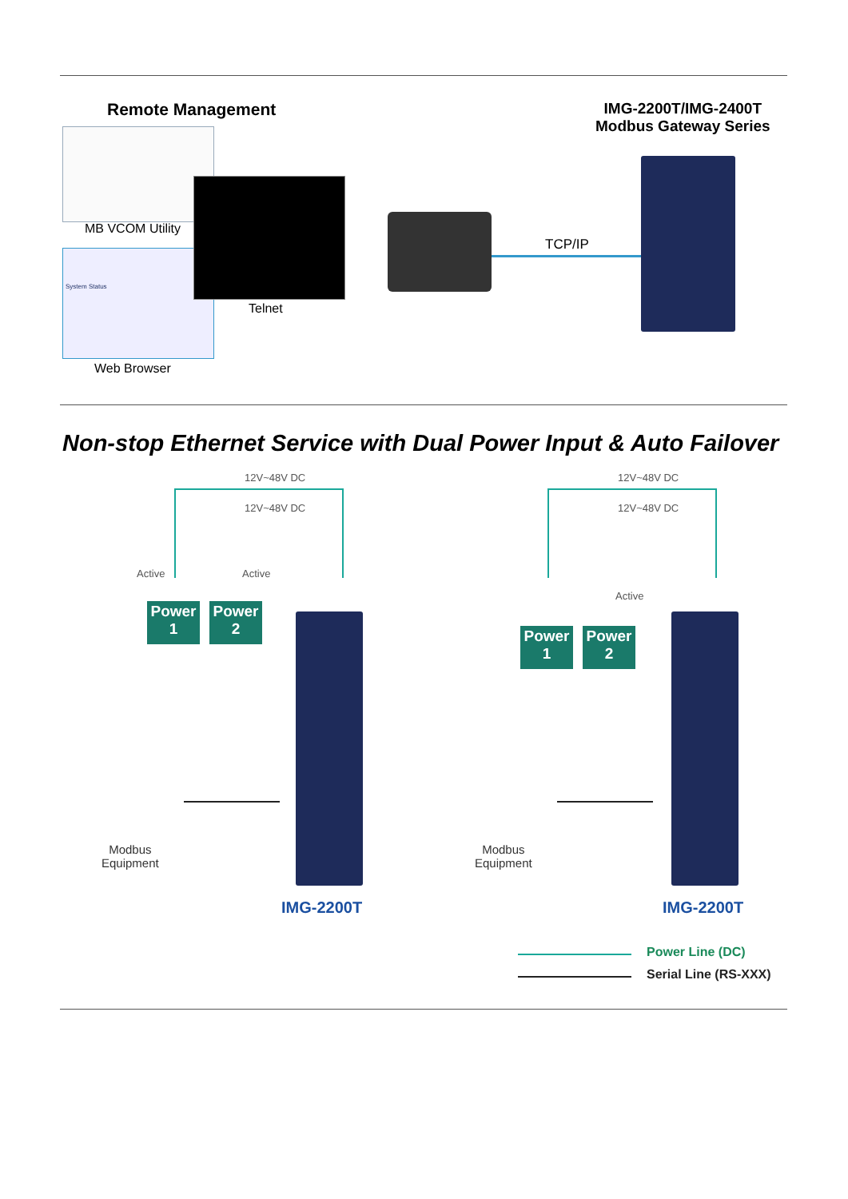Remote Management
IMG-2200T/IMG-2400T
Modbus Gateway Series
MB VCOM Utility
System Status
Web Browser
Telnet
TCP/IP
Non-stop Ethernet Service with Dual Power Input & Auto Failover
12V~48V DC
12V~48V DC
Active Active
Power
1
Power
2
Modbus
Equipment
IMG-2200T
12V~48V DC
12V~48V DC
Active
Power
1
Power
2
Modbus
Equipment
IMG-2200T
Power Line (DC)
Serial Line (RS-XXX)